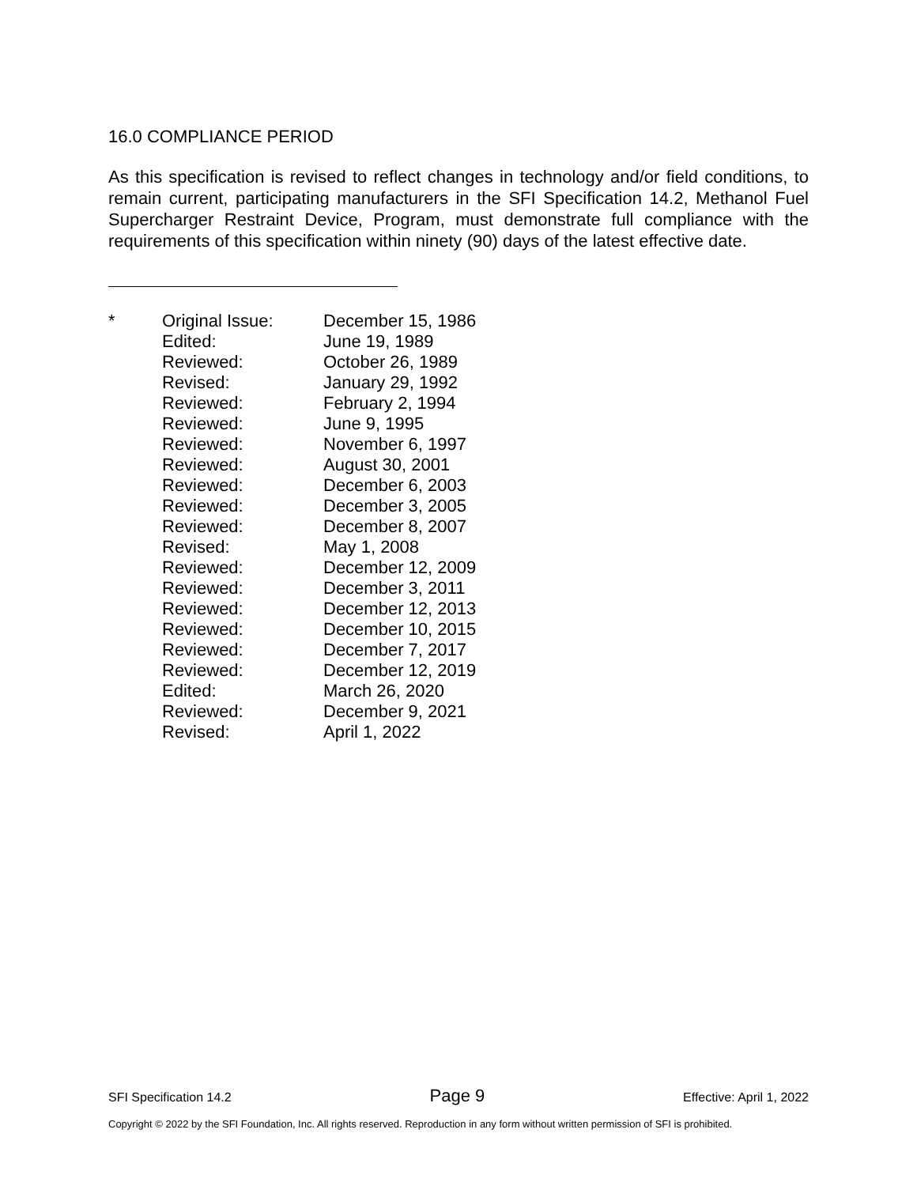16.0 COMPLIANCE PERIOD
As this specification is revised to reflect changes in technology and/or field conditions, to remain current, participating manufacturers in the SFI Specification 14.2, Methanol Fuel Supercharger Restraint Device, Program, must demonstrate full compliance with the requirements of this specification within ninety (90) days of the latest effective date.
| * | Original Issue: | December 15, 1986 |
| | Edited: | June 19, 1989 |
| | Reviewed: | October 26, 1989 |
| | Revised: | January 29, 1992 |
| | Reviewed: | February 2, 1994 |
| | Reviewed: | June 9, 1995 |
| | Reviewed: | November 6, 1997 |
| | Reviewed: | August 30, 2001 |
| | Reviewed: | December 6, 2003 |
| | Reviewed: | December 3, 2005 |
| | Reviewed: | December 8, 2007 |
| | Revised: | May 1, 2008 |
| | Reviewed: | December 12, 2009 |
| | Reviewed: | December 3, 2011 |
| | Reviewed: | December 12, 2013 |
| | Reviewed: | December 10, 2015 |
| | Reviewed: | December 7, 2017 |
| | Reviewed: | December 12, 2019 |
| | Edited: | March 26, 2020 |
| | Reviewed: | December 9, 2021 |
| | Revised: | April 1, 2022 |
SFI Specification 14.2 Page 9 Effective: April 1, 2022
Copyright © 2022 by the SFI Foundation, Inc. All rights reserved. Reproduction in any form without written permission of SFI is prohibited.